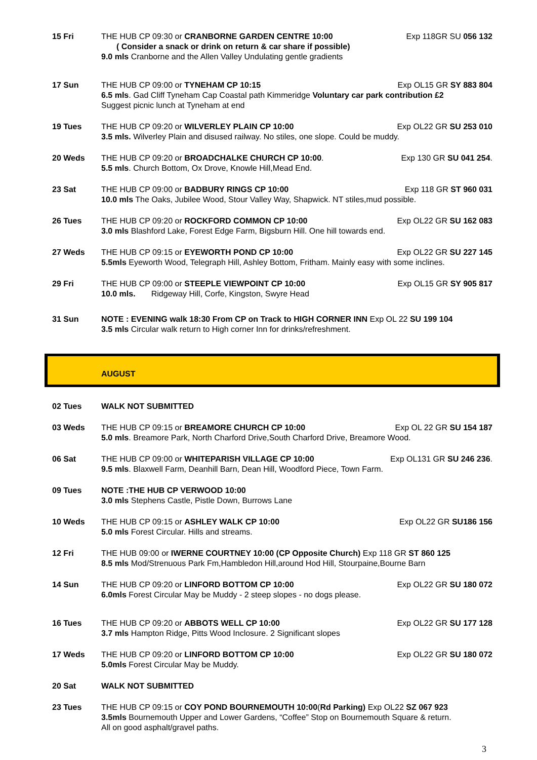15 Fri THE HUB CP 09:30 or CRANBORNE GARDEN CENTRE 10:00 Exp 118GR SU 056 132
( Consider a snack or drink on return & car share if possible)
9.0 mls Cranborne and the Allen Valley Undulating gentle gradients
17 Sun THE HUB CP 09:00 or TYNEHAM CP 10:15 Exp OL15 GR SY 883 804
6.5 mls. Gad Cliff Tyneham Cap Coastal path Kimmeridge Voluntary car park contribution £2
Suggest picnic lunch at Tyneham at end
19 Tues THE HUB CP 09:20 or WILVERLEY PLAIN CP 10:00 Exp OL22 GR SU 253 010
3.5 mls. Wilverley Plain and disused railway. No stiles, one slope. Could be muddy.
20 Weds THE HUB CP 09:20 or BROADCHALKE CHURCH CP 10:00. Exp 130 GR SU 041 254.
5.5 mls. Church Bottom, Ox Drove, Knowle Hill,Mead End.
23 Sat THE HUB CP 09:00 or BADBURY RINGS CP 10:00 Exp 118 GR ST 960 031
10.0 mls The Oaks, Jubilee Wood, Stour Valley Way, Shapwick. NT stiles,mud possible.
26 Tues THE HUB CP 09:20 or ROCKFORD COMMON CP 10:00 Exp OL22 GR SU 162 083
3.0 mls Blashford Lake, Forest Edge Farm, Bigsburn Hill. One hill towards end.
27 Weds THE HUB CP 09:15 or EYEWORTH POND CP 10:00 Exp OL22 GR SU 227 145
5.5mls Eyeworth Wood, Telegraph Hill, Ashley Bottom, Fritham. Mainly easy with some inclines.
29 Fri THE HUB CP 09:00 or STEEPLE VIEWPOINT CP 10:00 Exp OL15 GR SY 905 817
10.0 mls. Ridgeway Hill, Corfe, Kingston, Swyre Head
31 Sun NOTE : EVENING walk 18:30 From CP on Track to HIGH CORNER INN Exp OL 22 SU 199 104
3.5 mls Circular walk return to High corner Inn for drinks/refreshment.
AUGUST
02 Tues WALK NOT SUBMITTED
03 Weds THE HUB CP 09:15 or BREAMORE CHURCH CP 10:00 Exp OL 22 GR SU 154 187
5.0 mls. Breamore Park, North Charford Drive,South Charford Drive, Breamore Wood.
06 Sat THE HUB CP 09:00 or WHITEPARISH VILLAGE CP 10:00 Exp OL131 GR SU 246 236.
9.5 mls. Blaxwell Farm, Deanhill Barn, Dean Hill, Woodford Piece, Town Farm.
09 Tues NOTE :THE HUB CP VERWOOD 10:00
3.0 mls Stephens Castle, Pistle Down, Burrows Lane
10 Weds THE HUB CP 09:15 or ASHLEY WALK CP 10:00 Exp OL22 GR SU186 156
5.0 mls Forest Circular. Hills and streams.
12 Fri THE HUB 09:00 or IWERNE COURTNEY 10:00 (CP Opposite Church) Exp 118 GR ST 860 125
8.5 mls Mod/Strenuous Park Fm,Hambledon Hill,around Hod Hill, Stourpaine,Bourne Barn
14 Sun THE HUB CP 09:20 or LINFORD BOTTOM CP 10:00 Exp OL22 GR SU 180 072
6.0mls Forest Circular May be Muddy - 2 steep slopes - no dogs please.
16 Tues THE HUB CP 09:20 or ABBOTS WELL CP 10:00 Exp OL22 GR SU 177 128
3.7 mls Hampton Ridge, Pitts Wood Inclosure. 2 Significant slopes
17 Weds THE HUB CP 09:20 or LINFORD BOTTOM CP 10:00 Exp OL22 GR SU 180 072
5.0mls Forest Circular May be Muddy.
20 Sat WALK NOT SUBMITTED
23 Tues THE HUB CP 09:15 or COY POND BOURNEMOUTH 10:00(Rd Parking) Exp OL22 SZ 067 923
3.5mls Bournemouth Upper and Lower Gardens, “Coffee” Stop on Bournemouth Square & return.
All on good asphalt/gravel paths.
3